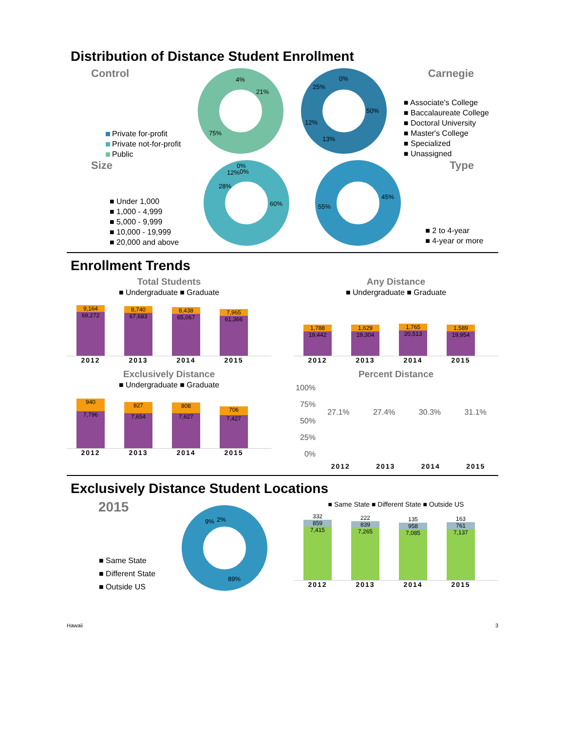Distribution of Distance Student Enrollment
Control
Private for-profit
Private not-for-profit
Public
4%
21%
75%
0%
25%
50%
12%
13%
Carnegie
■ Associate's College
■ Baccalaureate College
■ Doctoral University
■ Master's College
■ Specialized
■ Unassigned
Size
■ Under 1,000
■ 1,000 - 4,999
■ 5,000 - 9,999
■ 10,000 - 19,999
■ 20,000 and above
0%
12%
0%
28%
60%
45%
55%
Type
■ 2 to 4-year
■ 4-year or more
Enrollment Trends
Total Students
■ Undergraduate ■ Graduate
9,164
69,272
8,740
67,683
8,438
65,067
7,965
61,366
2012 2013 2014 2015
Any Distance
■ Undergraduate ■ Graduate
1,788
19,442
1,629
19,304
1,765
20,513
1,589
19,954
2012 2013 2014 2015
Exclusively Distance
■ Undergraduate ■ Graduate
940
7,796
827
7,654
808
7,627
706
7,427
2012 2013 2014 2015
Percent Distance
100%
75%
50%
25%
0%
27.1% 27.4% 30.3% 31.1%
2012 2013 2014 2015
Exclusively Distance Student Locations
2015
■ Same State
■ Different State
■ Outside US
9%
2%
89%
■ Same State ■ Different State ■ Outside US
332
859
7,415
222
839
7,265
135
958
7,085
163
761
7,137
2012 2013 2014 2015
Hawaii 3